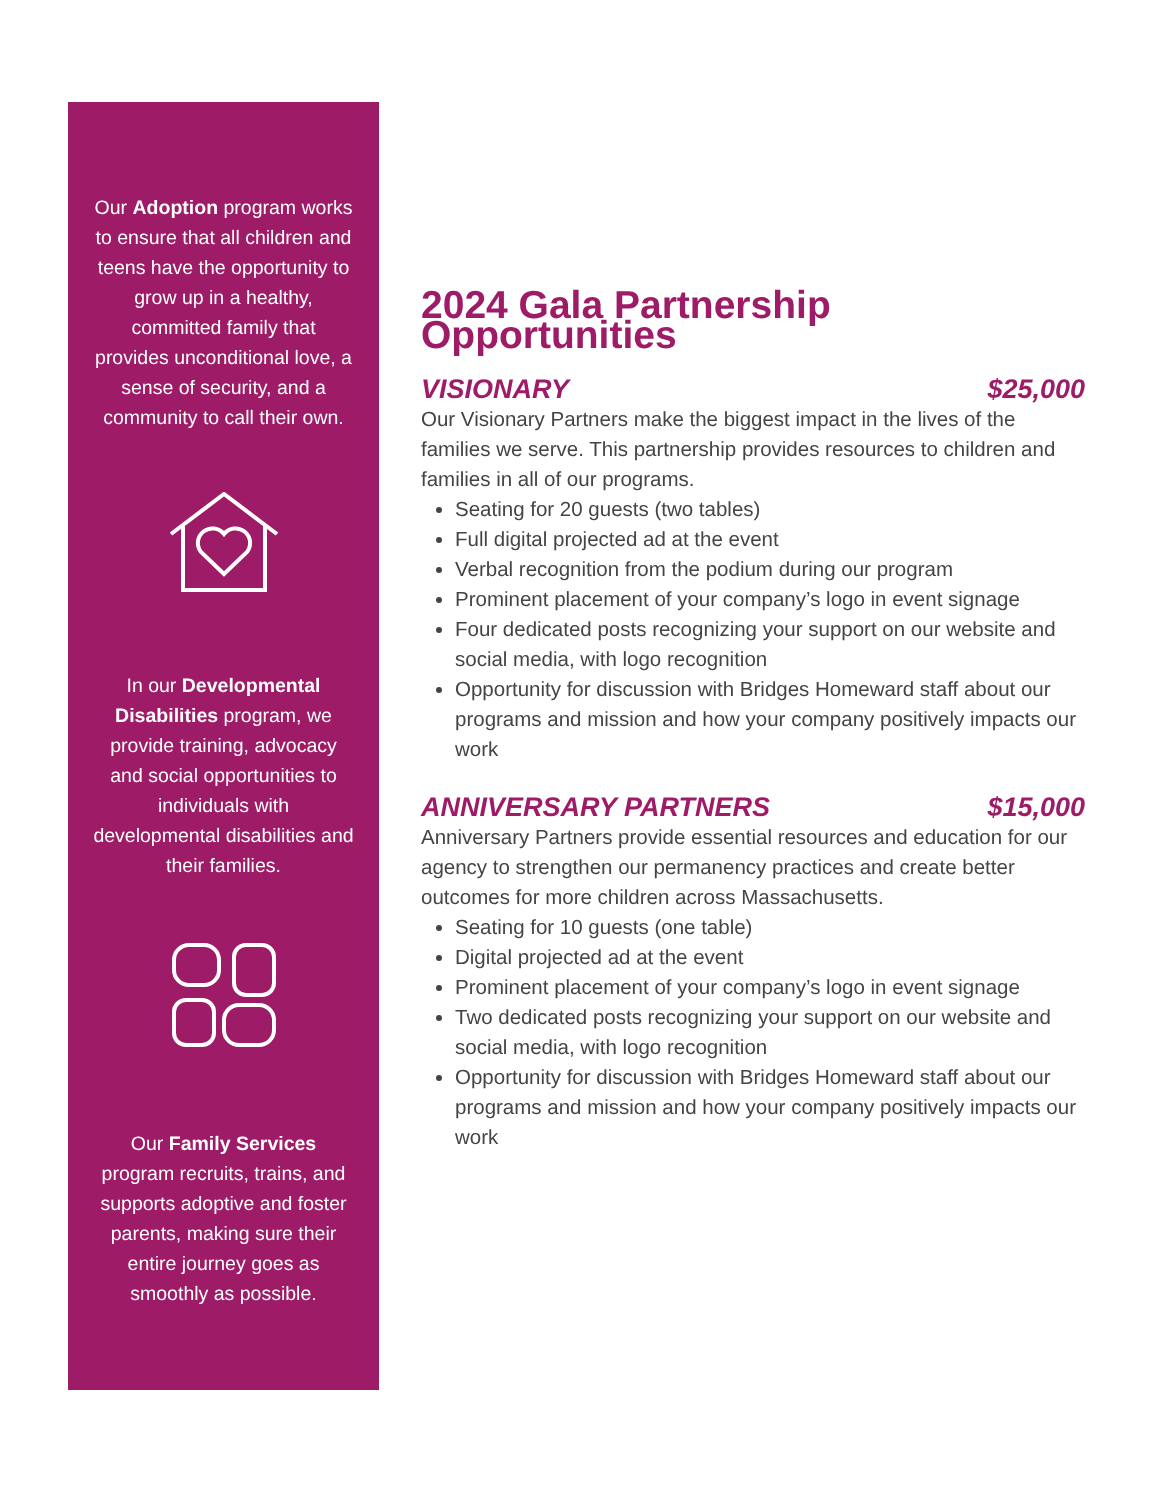Our Adoption program works to ensure that all children and teens have the opportunity to grow up in a healthy, committed family that provides unconditional love, a sense of security, and a community to call their own.
In our Developmental Disabilities program, we provide training, advocacy and social opportunities to individuals with developmental disabilities and their families.
Our Family Services program recruits, trains, and supports adoptive and foster parents, making sure their entire journey goes as smoothly as possible.
2024 Gala Partnership Opportunities
VISIONARY $25,000
Our Visionary Partners make the biggest impact in the lives of the families we serve. This partnership provides resources to children and families in all of our programs.
Seating for 20 guests (two tables)
Full digital projected ad at the event
Verbal recognition from the podium during our program
Prominent placement of your company’s logo in event signage
Four dedicated posts recognizing your support on our website and social media, with logo recognition
Opportunity for discussion with Bridges Homeward staff about our programs and mission and how your company positively impacts our work
ANNIVERSARY PARTNERS $15,000
Anniversary Partners provide essential resources and education for our agency to strengthen our permanency practices and create better outcomes for more children across Massachusetts.
Seating for 10 guests (one table)
Digital projected ad at the event
Prominent placement of your company’s logo in event signage
Two dedicated posts recognizing your support on our website and social media, with logo recognition
Opportunity for discussion with Bridges Homeward staff about our programs and mission and how your company positively impacts our work